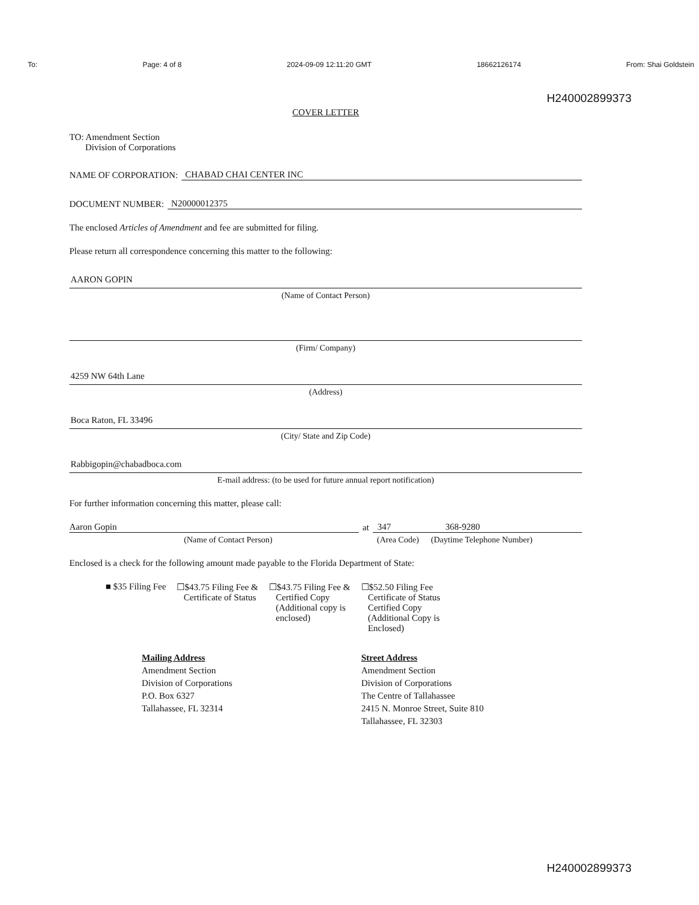To: Page: 4 of 8 2024-09-09 12:11:20 GMT 18662126174 From: Shai Goldstein
H240002899373
COVER LETTER
TO: Amendment Section
Division of Corporations
NAME OF CORPORATION: CHABAD CHAI CENTER INC
DOCUMENT NUMBER: N20000012375
The enclosed Articles of Amendment and fee are submitted for filing.
Please return all correspondence concerning this matter to the following:
AARON GOPIN
(Name of Contact Person)
(Firm/ Company)
4259 NW 64th Lane
(Address)
Boca Raton, FL 33496
(City/ State and Zip Code)
Rabbigopin@chabadboca.com
E-mail address: (to be used for future annual report notification)
For further information concerning this matter, please call:
Aaron Gopin
at
347 368-9280
(Name of Contact Person) (Area Code) (Daytime Telephone Number)
Enclosed is a check for the following amount made payable to the Florida Department of State:
■ $35 Filing Fee ☐$43.75 Filing Fee &
Certificate of Status
☐$43.75 Filing Fee &
Certified Copy
(Additional copy is
enclosed)
☐$52.50 Filing Fee
Certificate of Status
Certified Copy
(Additional Copy is
Enclosed)
Mailing Address
Amendment Section
Division of Corporations
P.O. Box 6327
Tallahassee, FL 32314
Street Address
Amendment Section
Division of Corporations
The Centre of Tallahassee
2415 N. Monroe Street, Suite 810
Tallahassee, FL 32303
H240002899373